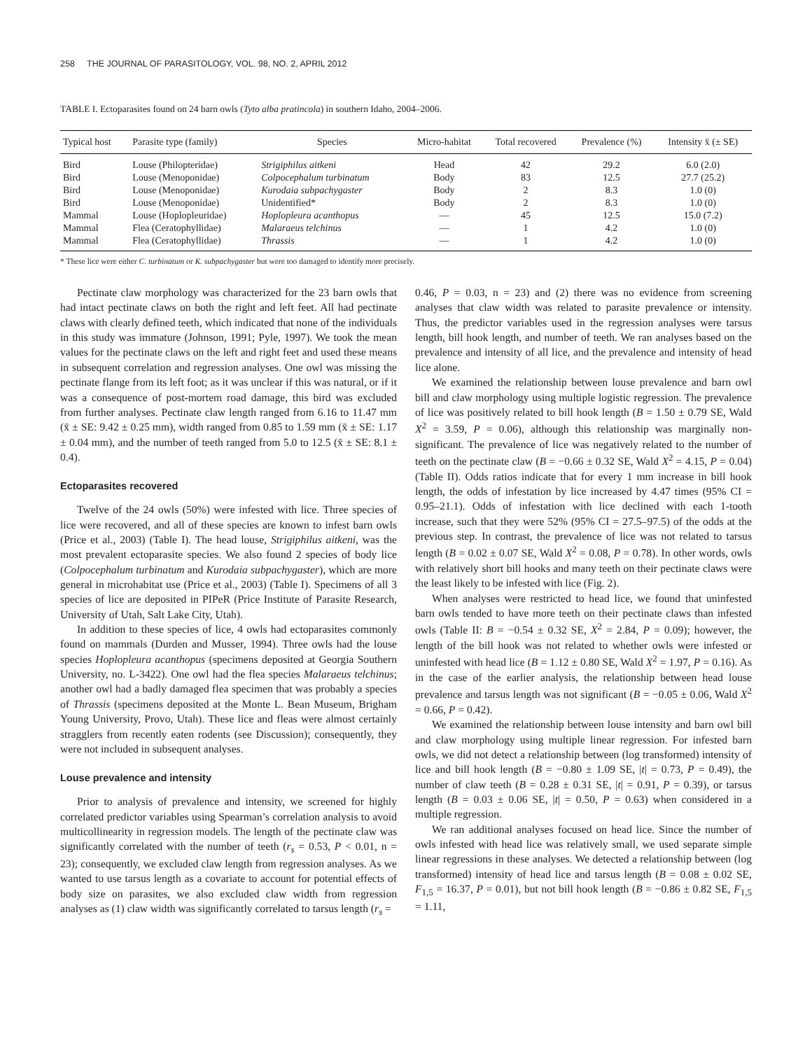258 THE JOURNAL OF PARASITOLOGY, VOL. 98, NO. 2, APRIL 2012
TABLE I. Ectoparasites found on 24 barn owls (Tyto alba pratincola) in southern Idaho, 2004–2006.
| Typical host | Parasite type (family) | Species | Micro-habitat | Total recovered | Prevalence (%) | Intensity x̄ (± SE) |
| --- | --- | --- | --- | --- | --- | --- |
| Bird | Louse (Philopteridae) | Strigiphilus aitkeni | Head | 42 | 29.2 | 6.0 (2.0) |
| Bird | Louse (Menoponidae) | Colpocephalum turbinatum | Body | 83 | 12.5 | 27.7 (25.2) |
| Bird | Louse (Menoponidae) | Kurodaia subpachygaster | Body | 2 | 8.3 | 1.0 (0) |
| Bird | Louse (Menoponidae) | Unidentified* | Body | 2 | 8.3 | 1.0 (0) |
| Mammal | Louse (Hoplopleuridae) | Hoplopleura acanthopus | — | 45 | 12.5 | 15.0 (7.2) |
| Mammal | Flea (Ceratophyllidae) | Malaraeus telchinus | — | 1 | 4.2 | 1.0 (0) |
| Mammal | Flea (Ceratophyllidae) | Thrassis | — | 1 | 4.2 | 1.0 (0) |
* These lice were either C. turbinatum or K. subpachygaster but were too damaged to identify more precisely.
Pectinate claw morphology was characterized for the 23 barn owls that had intact pectinate claws on both the right and left feet. All had pectinate claws with clearly defined teeth, which indicated that none of the individuals in this study was immature (Johnson, 1991; Pyle, 1997). We took the mean values for the pectinate claws on the left and right feet and used these means in subsequent correlation and regression analyses. One owl was missing the pectinate flange from its left foot; as it was unclear if this was natural, or if it was a consequence of post-mortem road damage, this bird was excluded from further analyses. Pectinate claw length ranged from 6.16 to 11.47 mm (x̄ ± SE: 9.42 ± 0.25 mm), width ranged from 0.85 to 1.59 mm (x̄ ± SE: 1.17 ± 0.04 mm), and the number of teeth ranged from 5.0 to 12.5 (x̄ ± SE: 8.1 ± 0.4).
Ectoparasites recovered
Twelve of the 24 owls (50%) were infested with lice. Three species of lice were recovered, and all of these species are known to infest barn owls (Price et al., 2003) (Table I). The head louse, Strigiphilus aitkeni, was the most prevalent ectoparasite species. We also found 2 species of body lice (Colpocephalum turbinatum and Kurodaia subpachygaster), which are more general in microhabitat use (Price et al., 2003) (Table I). Specimens of all 3 species of lice are deposited in PIPeR (Price Institute of Parasite Research, University of Utah, Salt Lake City, Utah).
In addition to these species of lice, 4 owls had ectoparasites commonly found on mammals (Durden and Musser, 1994). Three owls had the louse species Hoplopleura acanthopus (specimens deposited at Georgia Southern University, no. L-3422). One owl had the flea species Malaraeus telchinus; another owl had a badly damaged flea specimen that was probably a species of Thrassis (specimens deposited at the Monte L. Bean Museum, Brigham Young University, Provo, Utah). These lice and fleas were almost certainly stragglers from recently eaten rodents (see Discussion); consequently, they were not included in subsequent analyses.
Louse prevalence and intensity
Prior to analysis of prevalence and intensity, we screened for highly correlated predictor variables using Spearman’s correlation analysis to avoid multicollinearity in regression models. The length of the pectinate claw was significantly correlated with the number of teeth (r<sub>s</sub> = 0.53, P < 0.01, n = 23); consequently, we excluded claw length from regression analyses. As we wanted to use tarsus length as a covariate to account for potential effects of body size on parasites, we also excluded claw width from regression analyses as (1) claw width was significantly correlated to tarsus length (r<sub>s</sub> =
0.46, P = 0.03, n = 23) and (2) there was no evidence from screening analyses that claw width was related to parasite prevalence or intensity. Thus, the predictor variables used in the regression analyses were tarsus length, bill hook length, and number of teeth. We ran analyses based on the prevalence and intensity of all lice, and the prevalence and intensity of head lice alone.
We examined the relationship between louse prevalence and barn owl bill and claw morphology using multiple logistic regression. The prevalence of lice was positively related to bill hook length (B = 1.50 ± 0.79 SE, Wald X<sup>2</sup> = 3.59, P = 0.06), although this relationship was marginally non-significant. The prevalence of lice was negatively related to the number of teeth on the pectinate claw (B = −0.66 ± 0.32 SE, Wald X<sup>2</sup> = 4.15, P = 0.04) (Table II). Odds ratios indicate that for every 1 mm increase in bill hook length, the odds of infestation by lice increased by 4.47 times (95% CI = 0.95–21.1). Odds of infestation with lice declined with each 1-tooth increase, such that they were 52% (95% CI = 27.5–97.5) of the odds at the previous step. In contrast, the prevalence of lice was not related to tarsus length (B = 0.02 ± 0.07 SE, Wald X<sup>2</sup> = 0.08, P = 0.78). In other words, owls with relatively short bill hooks and many teeth on their pectinate claws were the least likely to be infested with lice (Fig. 2).
When analyses were restricted to head lice, we found that uninfested barn owls tended to have more teeth on their pectinate claws than infested owls (Table II: B = −0.54 ± 0.32 SE, X<sup>2</sup> = 2.84, P = 0.09); however, the length of the bill hook was not related to whether owls were infested or uninfested with head lice (B = 1.12 ± 0.80 SE, Wald X<sup>2</sup> = 1.97, P = 0.16). As in the case of the earlier analysis, the relationship between head louse prevalence and tarsus length was not significant (B = −0.05 ± 0.06, Wald X<sup>2</sup> = 0.66, P = 0.42).
We examined the relationship between louse intensity and barn owl bill and claw morphology using multiple linear regression. For infested barn owls, we did not detect a relationship between (log transformed) intensity of lice and bill hook length (B = −0.80 ± 1.09 SE, |t| = 0.73, P = 0.49), the number of claw teeth (B = 0.28 ± 0.31 SE, |t| = 0.91, P = 0.39), or tarsus length (B = 0.03 ± 0.06 SE, |t| = 0.50, P = 0.63) when considered in a multiple regression.
We ran additional analyses focused on head lice. Since the number of owls infested with head lice was relatively small, we used separate simple linear regressions in these analyses. We detected a relationship between (log transformed) intensity of head lice and tarsus length (B = 0.08 ± 0.02 SE, F<sub>1,5</sub> = 16.37, P = 0.01), but not bill hook length (B = −0.86 ± 0.82 SE, F<sub>1,5</sub> = 1.11,